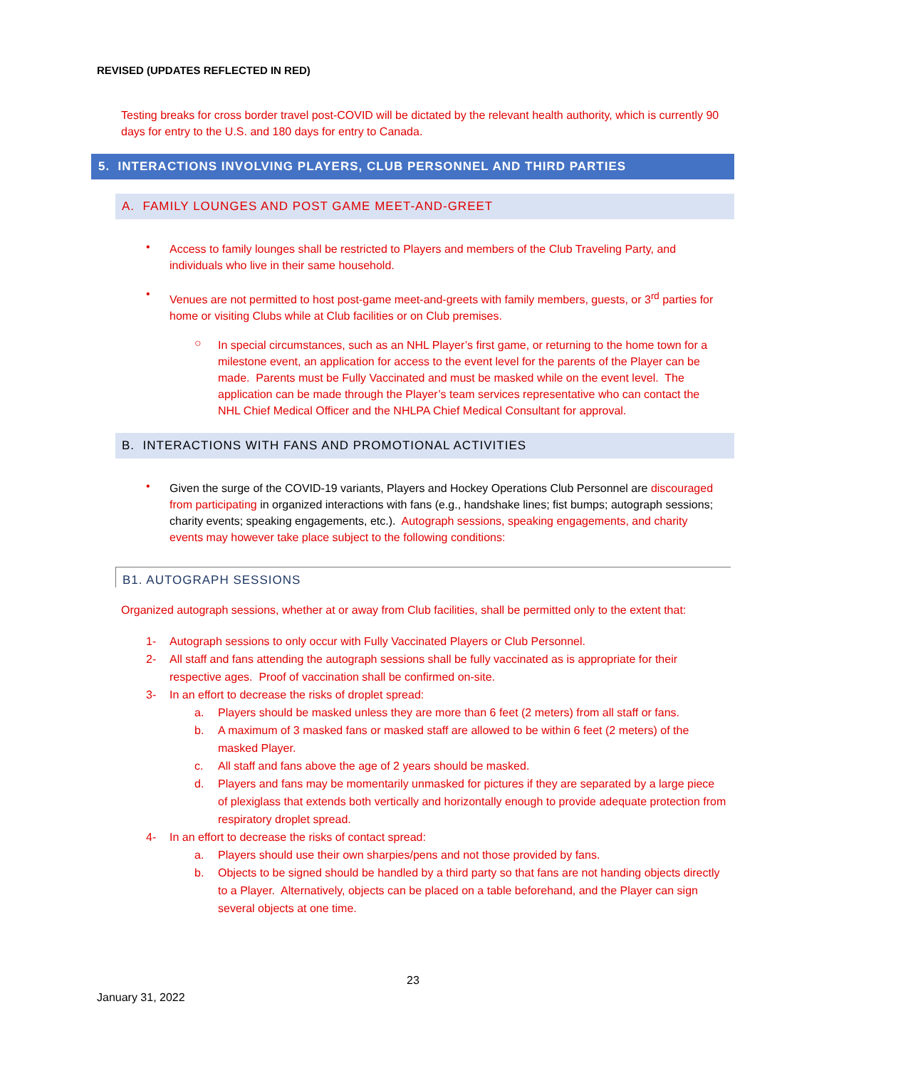REVISED (UPDATES REFLECTED IN RED)
Testing breaks for cross border travel post-COVID will be dictated by the relevant health authority, which is currently 90 days for entry to the U.S. and 180 days for entry to Canada.
5. INTERACTIONS INVOLVING PLAYERS, CLUB PERSONNEL AND THIRD PARTIES
A. FAMILY LOUNGES AND POST GAME MEET-AND-GREET
•
Access to family lounges shall be restricted to Players and members of the Club Traveling Party, and individuals who live in their same household.
•
Venues are not permitted to host post-game meet-and-greets with family members, guests, or 3<sup>rd</sup> parties for home or visiting Clubs while at Club facilities or on Club premises.
○
In special circumstances, such as an NHL Player’s first game, or returning to the home town for a milestone event, an application for access to the event level for the parents of the Player can be made. Parents must be Fully Vaccinated and must be masked while on the event level. The application can be made through the Player’s team services representative who can contact the NHL Chief Medical Officer and the NHLPA Chief Medical Consultant for approval.
B. INTERACTIONS WITH FANS AND PROMOTIONAL ACTIVITIES
•
Given the surge of the COVID-19 variants, Players and Hockey Operations Club Personnel are discouraged from participating in organized interactions with fans (e.g., handshake lines; fist bumps; autograph sessions; charity events; speaking engagements, etc.). Autograph sessions, speaking engagements, and charity events may however take place subject to the following conditions:
B1. AUTOGRAPH SESSIONS
Organized autograph sessions, whether at or away from Club facilities, shall be permitted only to the extent that:
1- Autograph sessions to only occur with Fully Vaccinated Players or Club Personnel.
2- All staff and fans attending the autograph sessions shall be fully vaccinated as is appropriate for their respective ages. Proof of vaccination shall be confirmed on-site.
3- In an effort to decrease the risks of droplet spread:
a. Players should be masked unless they are more than 6 feet (2 meters) from all staff or fans.
b. A maximum of 3 masked fans or masked staff are allowed to be within 6 feet (2 meters) of the masked Player.
c. All staff and fans above the age of 2 years should be masked.
d. Players and fans may be momentarily unmasked for pictures if they are separated by a large piece of plexiglass that extends both vertically and horizontally enough to provide adequate protection from respiratory droplet spread.
4- In an effort to decrease the risks of contact spread:
a. Players should use their own sharpies/pens and not those provided by fans.
b. Objects to be signed should be handled by a third party so that fans are not handing objects directly to a Player. Alternatively, objects can be placed on a table beforehand, and the Player can sign several objects at one time.
23
January 31, 2022